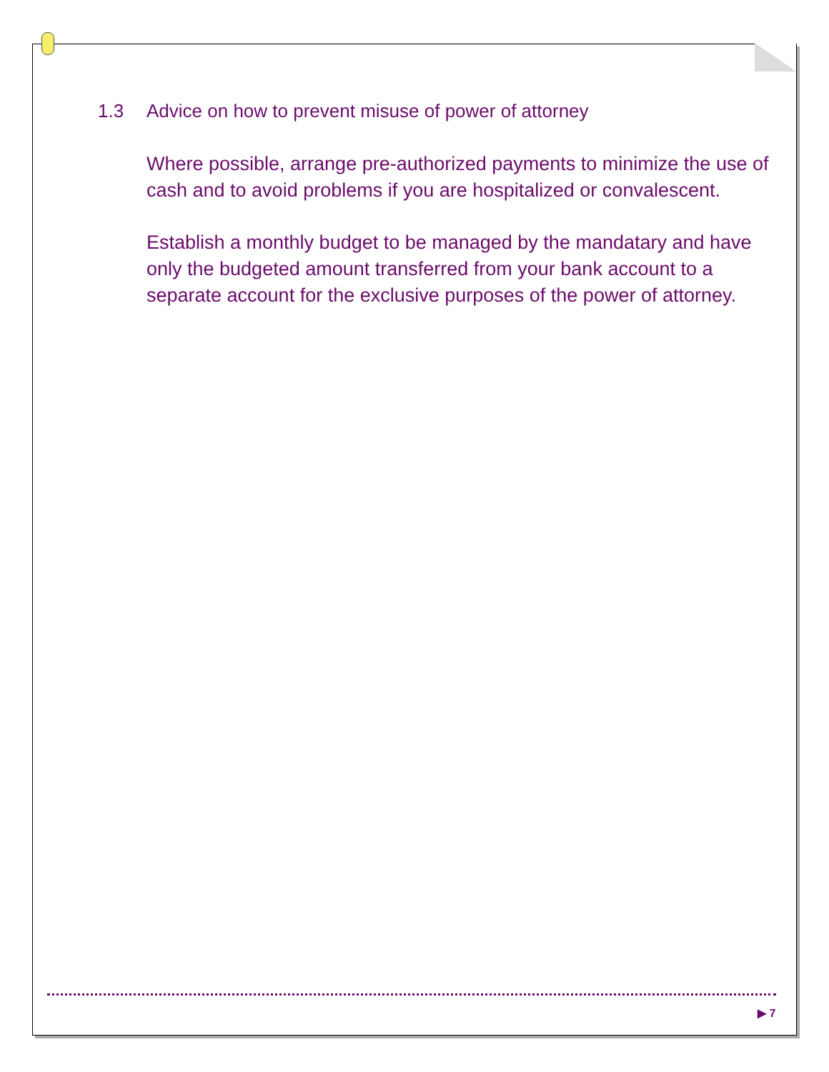1.3 Advice on how to prevent misuse of power of attorney
Where possible, arrange pre-authorized payments to minimize the use of cash and to avoid problems if you are hospitalized or convalescent.
Establish a monthly budget to be managed by the mandatary and have only the budgeted amount transferred from your bank account to a separate account for the exclusive purposes of the power of attorney.
▶ 7